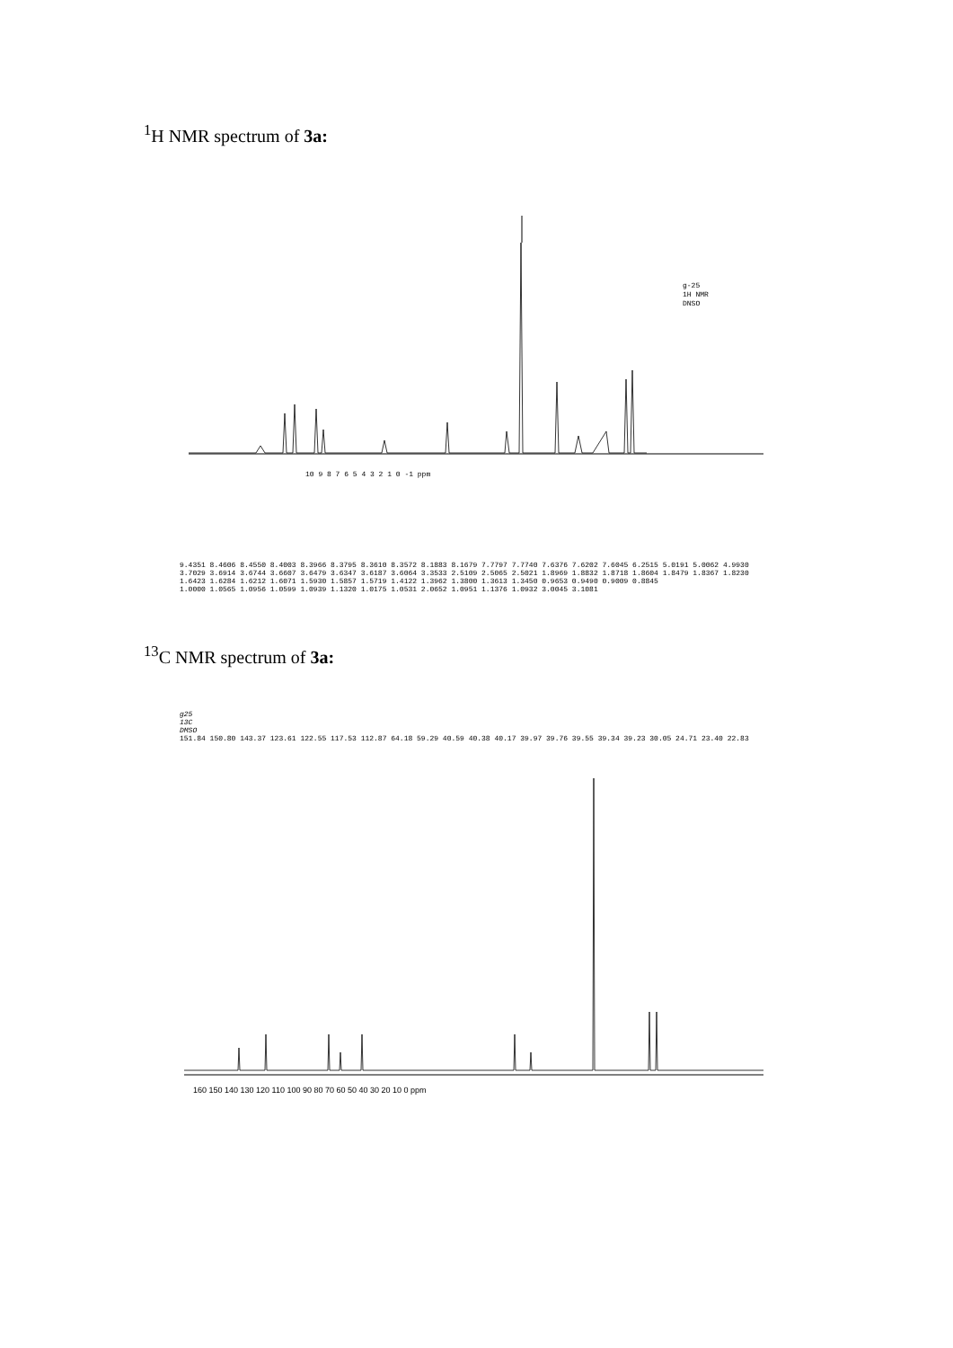<sup>1</sup>H NMR spectrum of 3a:
10 9 8 7 6 5 4 3 2 1 0 -1 ppm
g-25
1H NMR
DNSO
9.4351 8.4606 8.4550 8.4003 8.3966 8.3795 8.3610 8.3572 8.1883 8.1679 7.7797 7.7740 7.6376 7.6202 7.6045 6.2515 5.0191 5.0062 4.9930 3.7029 3.6914 3.6744 3.6607 3.6479 3.6347 3.6187 3.6064 3.3533 2.5109 2.5065 2.5021 1.8969 1.8832 1.8718 1.8604 1.8479 1.8367 1.8230 1.6423 1.6284 1.6212 1.6071 1.5930 1.5857 1.5719 1.4122 1.3962 1.3800 1.3613 1.3450 0.9653 0.9490 0.9009 0.8845
1.0000 1.0565 1.0956 1.0599 1.0939 1.1320 1.0175 1.0531 2.0652 1.0951 1.1376 1.0932 3.0045 3.1081
<sup>13</sup>C NMR spectrum of 3a:
g25
13C
DMSO
151.84 150.80 143.37 123.61 122.55 117.53 112.87 64.18 59.29 40.59 40.38 40.17 39.97 39.76 39.55 39.34 39.23 30.05 24.71 23.40 22.83
160 150 140 130 120 110 100 90 80 70 60 50 40 30 20 10 0 ppm